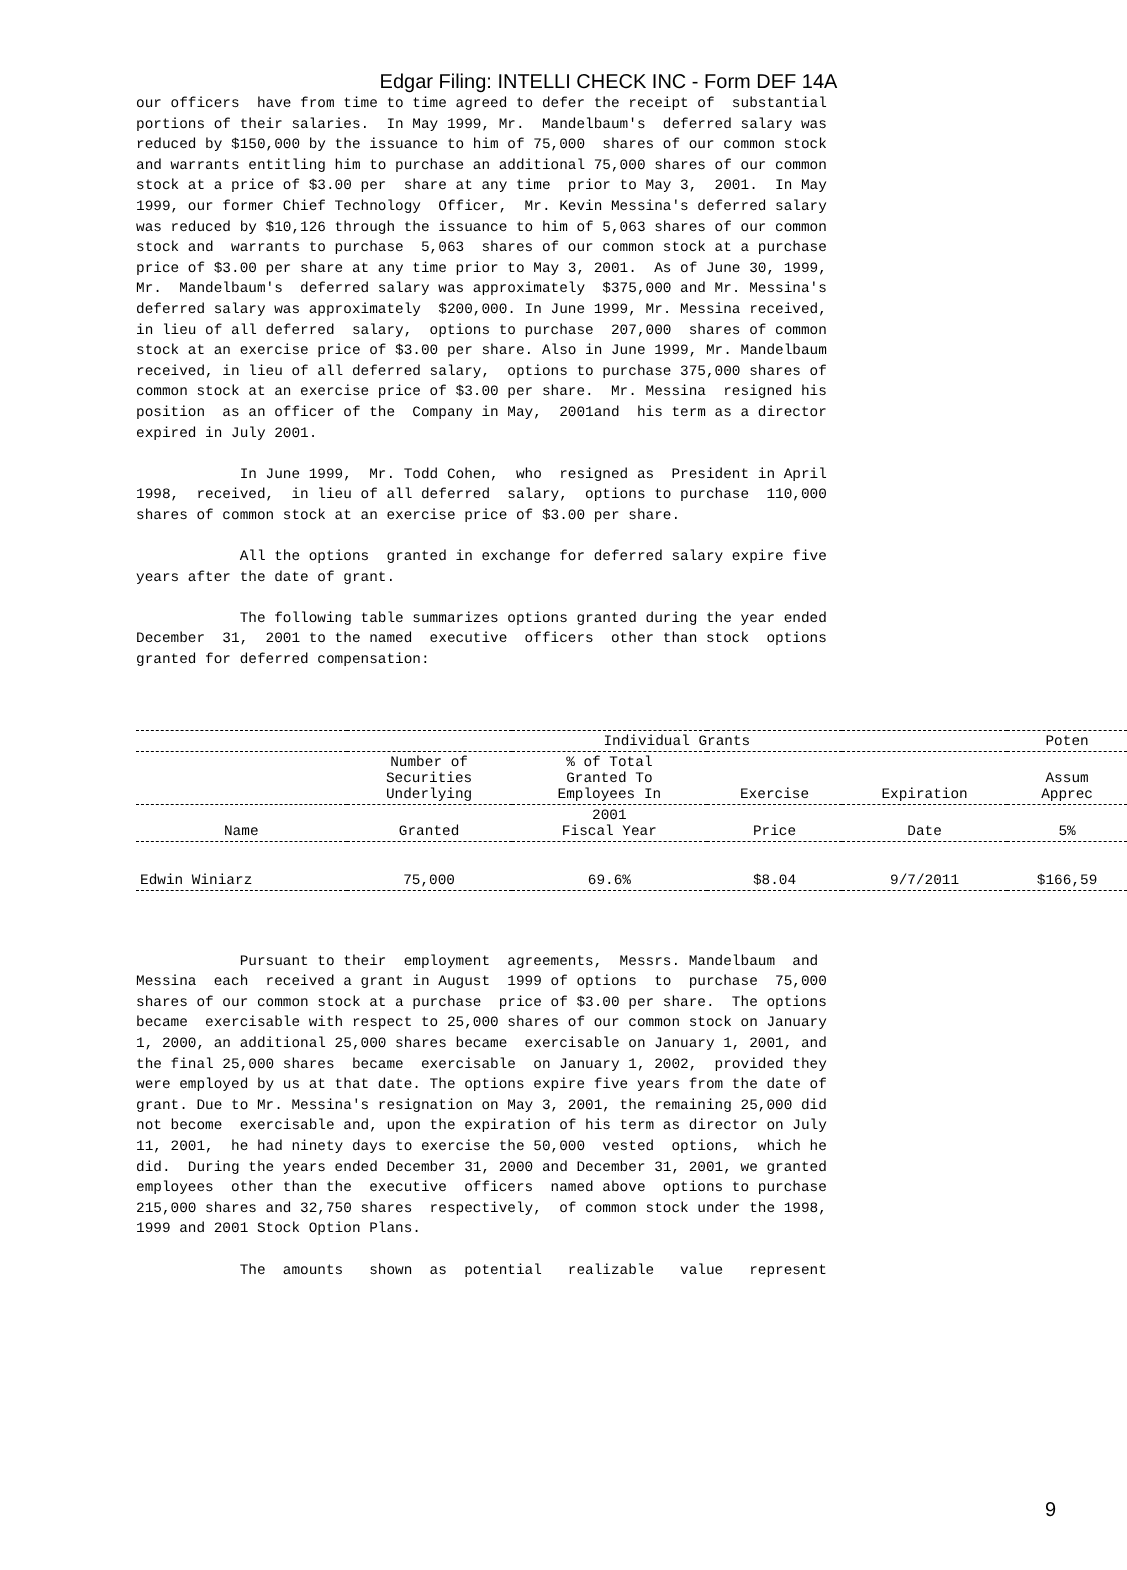Edgar Filing: INTELLI CHECK INC - Form DEF 14A
our officers  have from time to time agreed to defer the receipt of  substantial
portions of their salaries.  In May 1999, Mr.  Mandelbaum's  deferred salary was
reduced by $150,000 by the issuance to him of 75,000  shares of our common stock
and warrants entitling him to purchase an additional 75,000 shares of our common
stock at a price of $3.00 per  share at any time  prior to May 3,  2001.  In May
1999, our former Chief Technology  Officer,  Mr. Kevin Messina's deferred salary
was reduced by $10,126 through the issuance to him of 5,063 shares of our common
stock and  warrants to purchase  5,063  shares of our common stock at a purchase
price of $3.00 per share at any time prior to May 3, 2001.  As of June 30, 1999,
Mr.  Mandelbaum's  deferred salary was approximately  $375,000 and Mr. Messina's
deferred salary was approximately  $200,000. In June 1999, Mr. Messina received,
in lieu of all deferred  salary,  options to purchase  207,000  shares of common
stock at an exercise price of $3.00 per share. Also in June 1999, Mr. Mandelbaum
received, in lieu of all deferred salary,  options to purchase 375,000 shares of
common stock at an exercise price of $3.00 per share.  Mr. Messina  resigned his
position  as an officer of the  Company in May,  2001and  his term as a director
expired in July 2001.

            In June 1999,  Mr. Todd Cohen,  who  resigned as  President in April
1998,  received,  in lieu of all deferred  salary,  options to purchase  110,000
shares of common stock at an exercise price of $3.00 per share.

            All the options  granted in exchange for deferred salary expire five
years after the date of grant.

            The following table summarizes options granted during the year ended
December  31,  2001 to the named  executive  officers  other than stock  options
granted for deferred compensation:
| | Individual Grants | | | | Poten |
| --- | --- | --- | --- | --- | --- |
| | Number of Securities Underlying | % of Total Granted To Employees In | Exercise | Expiration | Assum Apprec |
| Name | Granted | 2001 Fiscal Year | Price | Date | 5% |
| Edwin Winiarz | 75,000 | 69.6% | $8.04 | 9/7/2011 | $166,59 |
            Pursuant to their  employment  agreements,  Messrs. Mandelbaum  and
Messina  each  received a grant in August  1999 of options  to  purchase  75,000
shares of our common stock at a purchase  price of $3.00 per share.  The options
became  exercisable with respect to 25,000 shares of our common stock on January
1, 2000, an additional 25,000 shares became  exercisable on January 1, 2001, and
the final 25,000 shares  became  exercisable  on January 1, 2002,  provided they
were employed by us at that date. The options expire five years from the date of
grant. Due to Mr. Messina's resignation on May 3, 2001, the remaining 25,000 did
not become  exercisable and, upon the expiration of his term as director on July
11, 2001,  he had ninety days to exercise the 50,000  vested  options,  which he
did.  During the years ended December 31, 2000 and December 31, 2001, we granted
employees  other than the  executive  officers  named above  options to purchase
215,000 shares and 32,750 shares  respectively,  of common stock under the 1998,
1999 and 2001 Stock Option Plans.

            The  amounts   shown  as  potential   realizable   value   represent
9